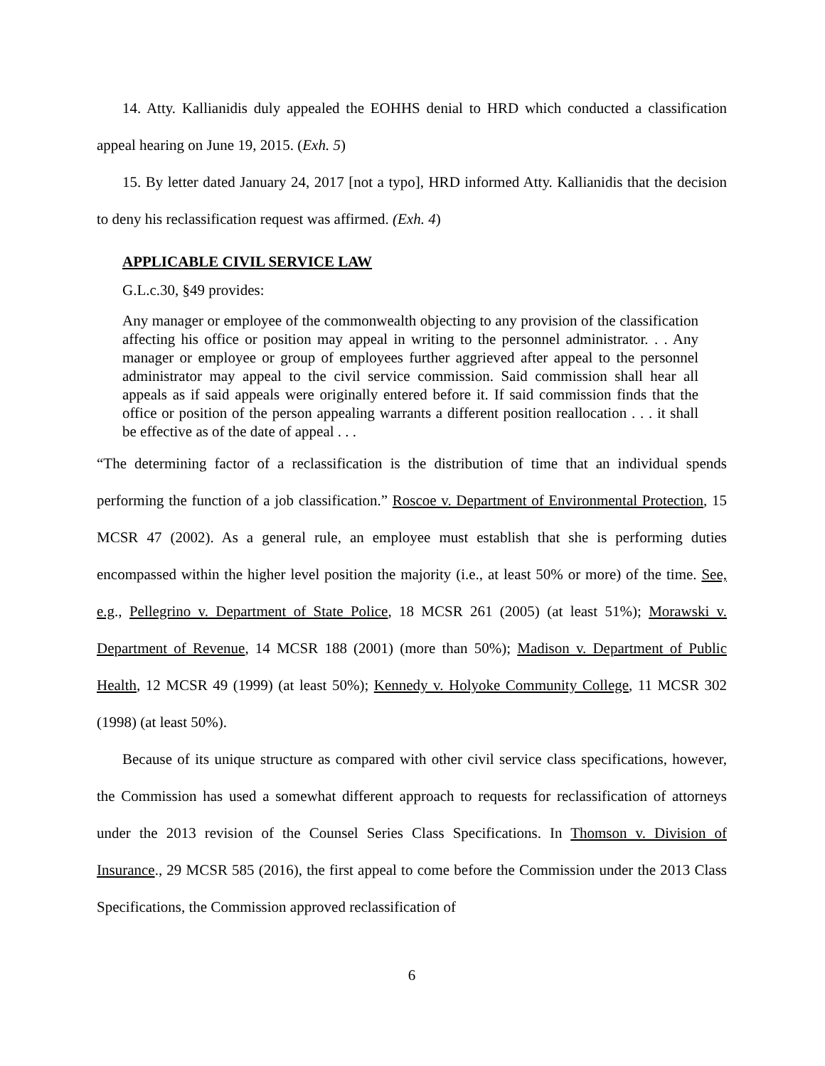14. Atty. Kallianidis duly appealed the EOHHS denial to HRD which conducted a classification appeal hearing on June 19, 2015. (Exh. 5)
15. By letter dated January 24, 2017 [not a typo], HRD informed Atty. Kallianidis that the decision to deny his reclassification request was affirmed. (Exh. 4)
APPLICABLE CIVIL SERVICE LAW
G.L.c.30, §49 provides:
Any manager or employee of the commonwealth objecting to any provision of the classification affecting his office or position may appeal in writing to the personnel administrator. . . Any manager or employee or group of employees further aggrieved after appeal to the personnel administrator may appeal to the civil service commission. Said commission shall hear all appeals as if said appeals were originally entered before it. If said commission finds that the office or position of the person appealing warrants a different position reallocation . . . it shall be effective as of the date of appeal . . .
“The determining factor of a reclassification is the distribution of time that an individual spends performing the function of a job classification.” Roscoe v. Department of Environmental Protection, 15 MCSR 47 (2002). As a general rule, an employee must establish that she is performing duties encompassed within the higher level position the majority (i.e., at least 50% or more) of the time. See, e.g., Pellegrino v. Department of State Police, 18 MCSR 261 (2005) (at least 51%); Morawski v. Department of Revenue, 14 MCSR 188 (2001) (more than 50%); Madison v. Department of Public Health, 12 MCSR 49 (1999) (at least 50%); Kennedy v. Holyoke Community College, 11 MCSR 302 (1998) (at least 50%).
Because of its unique structure as compared with other civil service class specifications, however, the Commission has used a somewhat different approach to requests for reclassification of attorneys under the 2013 revision of the Counsel Series Class Specifications. In Thomson v. Division of Insurance., 29 MCSR 585 (2016), the first appeal to come before the Commission under the 2013 Class Specifications, the Commission approved reclassification of
6